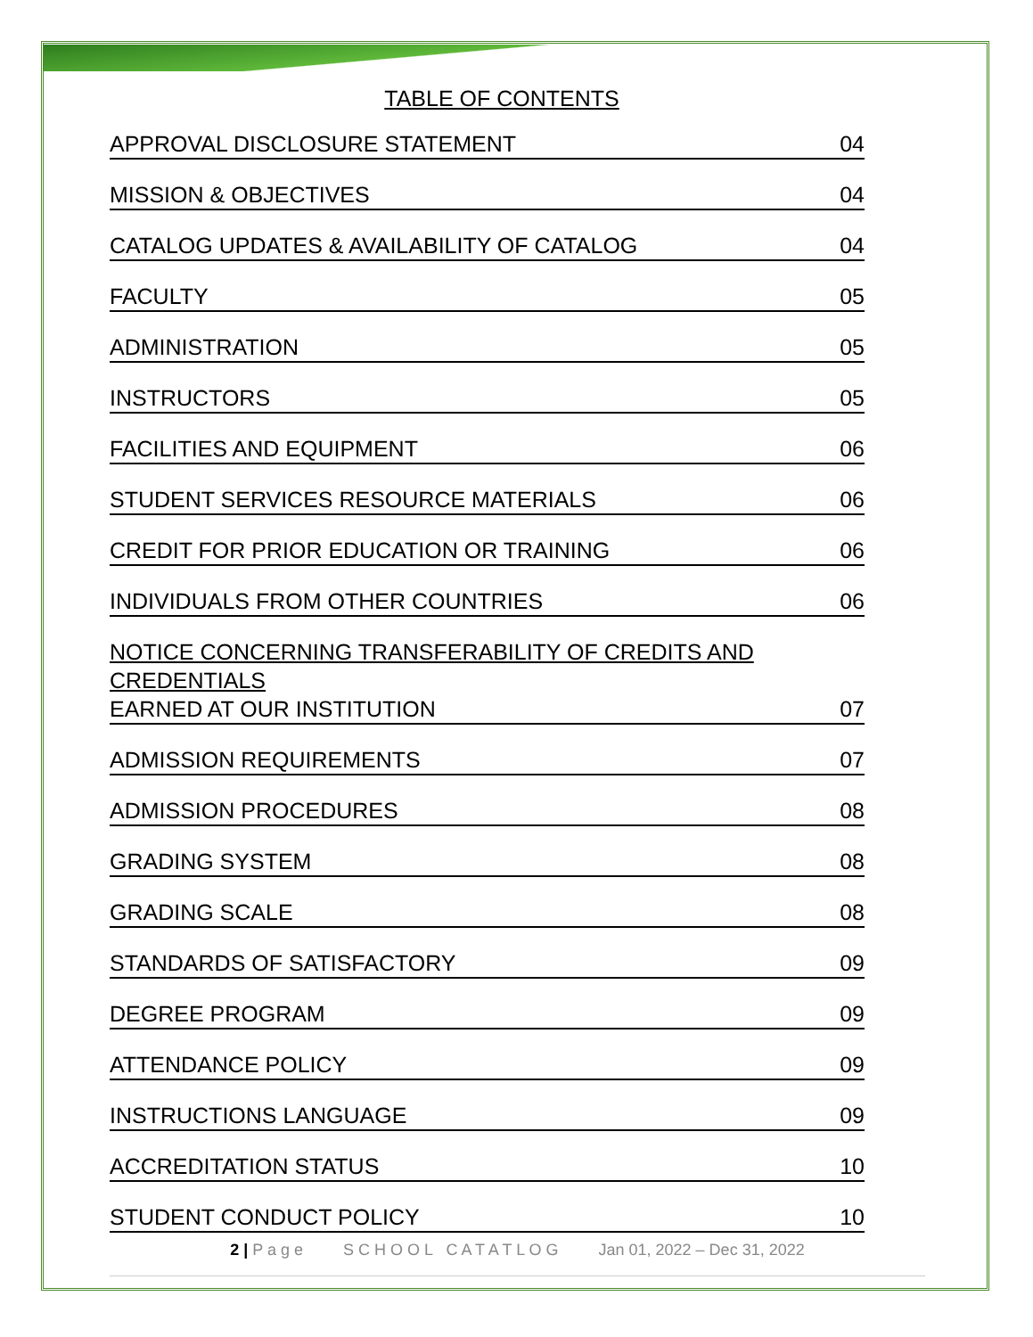TABLE OF CONTENTS
APPROVAL DISCLOSURE STATEMENT 04
MISSION & OBJECTIVES 04
CATALOG UPDATES & AVAILABILITY OF CATALOG 04
FACULTY 05
ADMINISTRATION 05
INSTRUCTORS 05
FACILITIES AND EQUIPMENT 06
STUDENT SERVICES RESOURCE MATERIALS 06
CREDIT FOR PRIOR EDUCATION OR TRAINING 06
INDIVIDUALS FROM OTHER COUNTRIES 06
NOTICE CONCERNING TRANSFERABILITY OF CREDITS AND CREDENTIALS
EARNED AT OUR INSTITUTION 07
ADMISSION REQUIREMENTS 07
ADMISSION PROCEDURES 08
GRADING SYSTEM 08
GRADING SCALE 08
STANDARDS OF SATISFACTORY 09
DEGREE PROGRAM 09
ATTENDANCE POLICY 09
INSTRUCTIONS LANGUAGE 09
ACCREDITATION STATUS 10
STUDENT CONDUCT POLICY 10
2 | P a g e S C H O O L C A T A T L O G Jan 01, 2022 – Dec 31, 2022